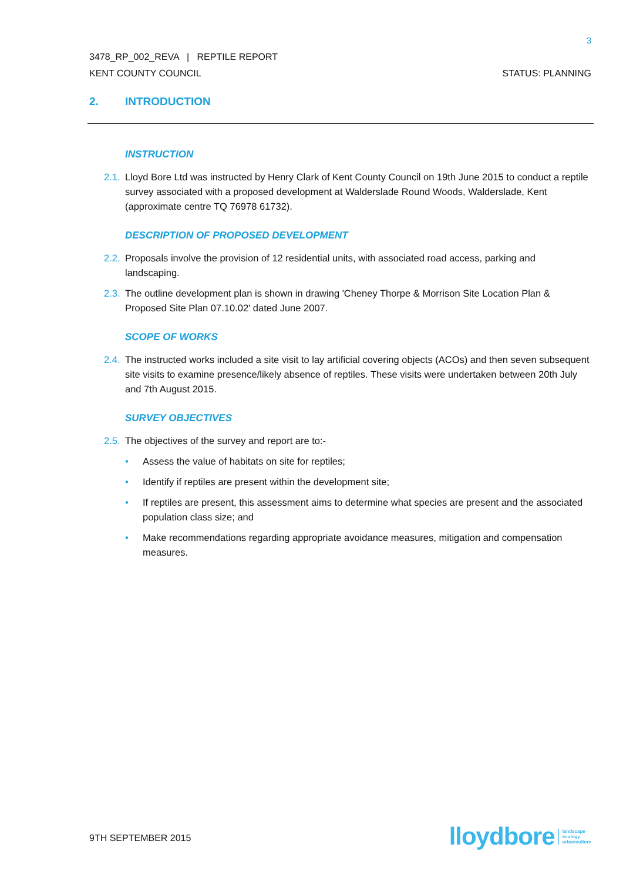3
3478_RP_002_REVA | REPTILE REPORT
KENT COUNTY COUNCIL STATUS: PLANNING
2. INTRODUCTION
INSTRUCTION
2.1. Lloyd Bore Ltd was instructed by Henry Clark of Kent County Council on 19th June 2015 to conduct a reptile survey associated with a proposed development at Walderslade Round Woods, Walderslade, Kent (approximate centre TQ 76978 61732).
DESCRIPTION OF PROPOSED DEVELOPMENT
2.2. Proposals involve the provision of 12 residential units, with associated road access, parking and landscaping.
2.3. The outline development plan is shown in drawing 'Cheney Thorpe & Morrison Site Location Plan & Proposed Site Plan 07.10.02' dated June 2007.
SCOPE OF WORKS
2.4. The instructed works included a site visit to lay artificial covering objects (ACOs) and then seven subsequent site visits to examine presence/likely absence of reptiles. These visits were undertaken between 20th July and 7th August 2015.
SURVEY OBJECTIVES
2.5. The objectives of the survey and report are to:-
• Assess the value of habitats on site for reptiles;
• Identify if reptiles are present within the development site;
• If reptiles are present, this assessment aims to determine what species are present and the associated population class size; and
• Make recommendations regarding appropriate avoidance measures, mitigation and compensation measures.
9TH SEPTEMBER 2015
lloydbore landscape
ecology
arboriculture